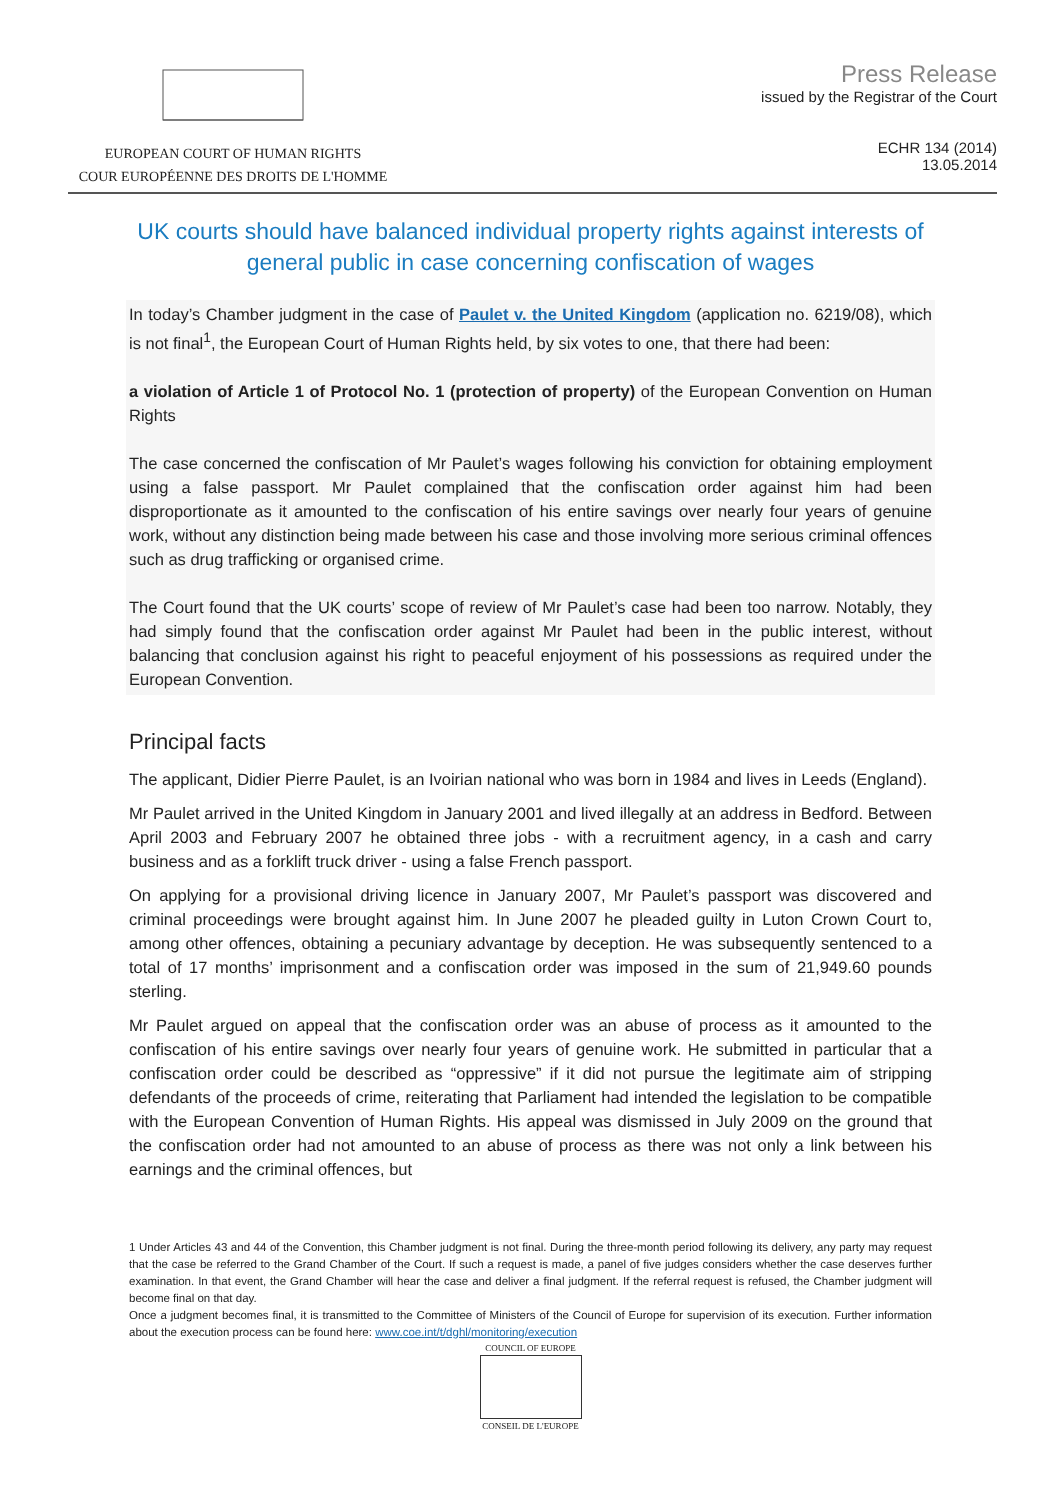EUROPEAN COURT OF HUMAN RIGHTS
COUR EUROPÉENNE DES DROITS DE L'HOMME
Press Release
issued by the Registrar of the Court
ECHR 134 (2014)
13.05.2014
UK courts should have balanced individual property rights against interests of general public in case concerning confiscation of wages
In today’s Chamber judgment in the case of Paulet v. the United Kingdom (application no. 6219/08), which is not final<sup>1</sup>, the European Court of Human Rights held, by six votes to one, that there had been:
a violation of Article 1 of Protocol No. 1 (protection of property) of the European Convention on Human Rights
The case concerned the confiscation of Mr Paulet’s wages following his conviction for obtaining employment using a false passport. Mr Paulet complained that the confiscation order against him had been disproportionate as it amounted to the confiscation of his entire savings over nearly four years of genuine work, without any distinction being made between his case and those involving more serious criminal offences such as drug trafficking or organised crime.
The Court found that the UK courts’ scope of review of Mr Paulet’s case had been too narrow. Notably, they had simply found that the confiscation order against Mr Paulet had been in the public interest, without balancing that conclusion against his right to peaceful enjoyment of his possessions as required under the European Convention.
Principal facts
The applicant, Didier Pierre Paulet, is an Ivoirian national who was born in 1984 and lives in Leeds (England).
Mr Paulet arrived in the United Kingdom in January 2001 and lived illegally at an address in Bedford. Between April 2003 and February 2007 he obtained three jobs - with a recruitment agency, in a cash and carry business and as a forklift truck driver - using a false French passport.
On applying for a provisional driving licence in January 2007, Mr Paulet’s passport was discovered and criminal proceedings were brought against him. In June 2007 he pleaded guilty in Luton Crown Court to, among other offences, obtaining a pecuniary advantage by deception. He was subsequently sentenced to a total of 17 months’ imprisonment and a confiscation order was imposed in the sum of 21,949.60 pounds sterling.
Mr Paulet argued on appeal that the confiscation order was an abuse of process as it amounted to the confiscation of his entire savings over nearly four years of genuine work. He submitted in particular that a confiscation order could be described as “oppressive” if it did not pursue the legitimate aim of stripping defendants of the proceeds of crime, reiterating that Parliament had intended the legislation to be compatible with the European Convention of Human Rights. His appeal was dismissed in July 2009 on the ground that the confiscation order had not amounted to an abuse of process as there was not only a link between his earnings and the criminal offences, but
1 Under Articles 43 and 44 of the Convention, this Chamber judgment is not final. During the three-month period following its delivery, any party may request that the case be referred to the Grand Chamber of the Court. If such a request is made, a panel of five judges considers whether the case deserves further examination. In that event, the Grand Chamber will hear the case and deliver a final judgment. If the referral request is refused, the Chamber judgment will become final on that day.
Once a judgment becomes final, it is transmitted to the Committee of Ministers of the Council of Europe for supervision of its execution. Further information about the execution process can be found here: www.coe.int/t/dghl/monitoring/execution
COUNCIL OF EUROPE
CONSEIL DE L'EUROPE